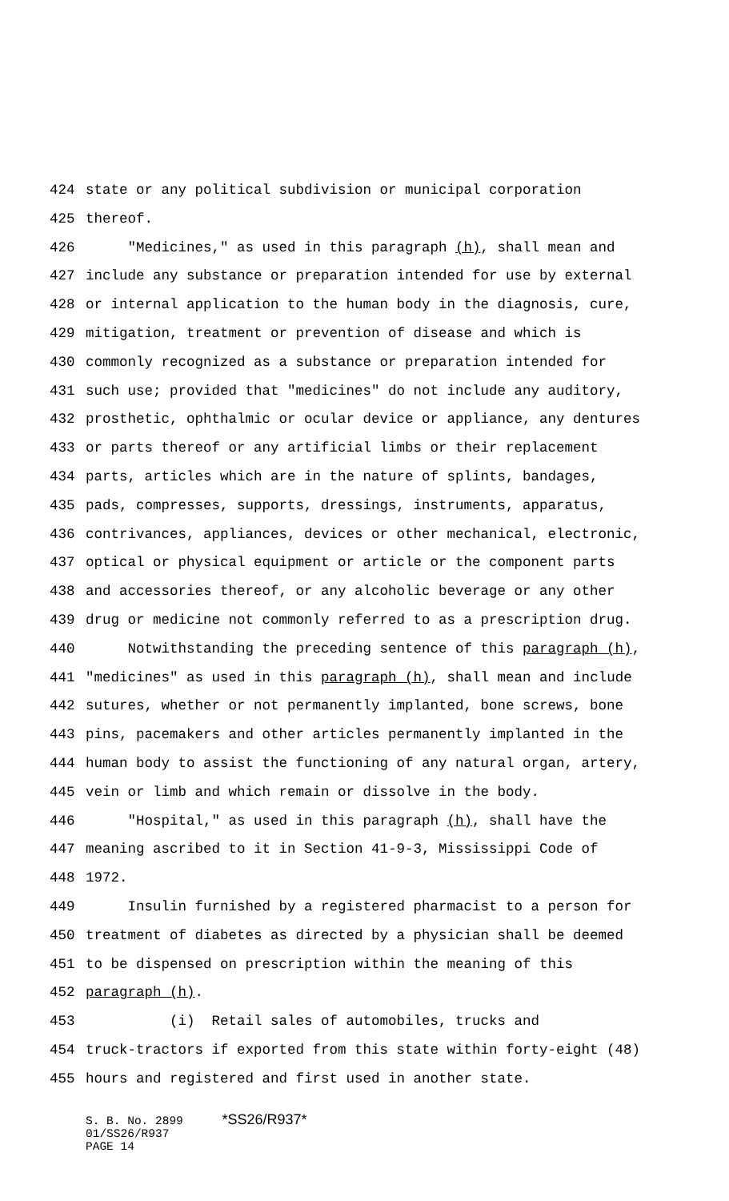424 state or any political subdivision or municipal corporation
425 thereof.
426 "Medicines," as used in this paragraph (h), shall mean and
427 include any substance or preparation intended for use by external
428 or internal application to the human body in the diagnosis, cure,
429 mitigation, treatment or prevention of disease and which is
430 commonly recognized as a substance or preparation intended for
431 such use; provided that "medicines" do not include any auditory,
432 prosthetic, ophthalmic or ocular device or appliance, any dentures
433 or parts thereof or any artificial limbs or their replacement
434 parts, articles which are in the nature of splints, bandages,
435 pads, compresses, supports, dressings, instruments, apparatus,
436 contrivances, appliances, devices or other mechanical, electronic,
437 optical or physical equipment or article or the component parts
438 and accessories thereof, or any alcoholic beverage or any other
439 drug or medicine not commonly referred to as a prescription drug.
440 Notwithstanding the preceding sentence of this paragraph (h),
441 "medicines" as used in this paragraph (h), shall mean and include
442 sutures, whether or not permanently implanted, bone screws, bone
443 pins, pacemakers and other articles permanently implanted in the
444 human body to assist the functioning of any natural organ, artery,
445 vein or limb and which remain or dissolve in the body.
446 "Hospital," as used in this paragraph (h), shall have the
447 meaning ascribed to it in Section 41-9-3, Mississippi Code of
448 1972.
449 Insulin furnished by a registered pharmacist to a person for
450 treatment of diabetes as directed by a physician shall be deemed
451 to be dispensed on prescription within the meaning of this
452 paragraph (h).
453 (i) Retail sales of automobiles, trucks and
454 truck-tractors if exported from this state within forty-eight (48)
455 hours and registered and first used in another state.
S. B. No. 2899 *SS26/R937*
01/SS26/R937
PAGE 14